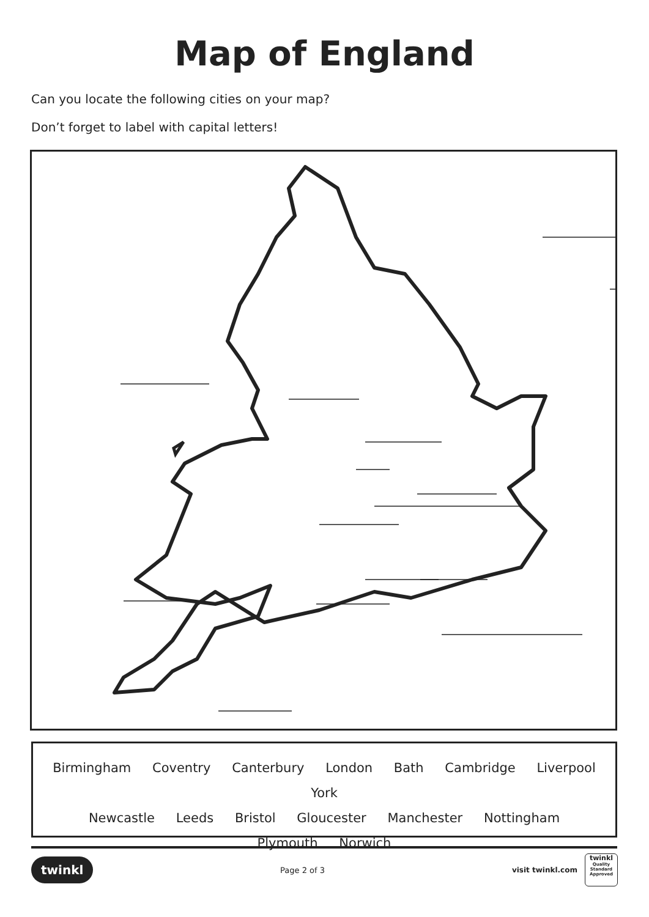Map of England
Can you locate the following cities on your map?
Don’t forget to label with capital letters!
Birmingham Coventry Canterbury London Bath Cambridge Liverpool York
Newcastle Leeds Bristol Gloucester Manchester Nottingham
Plymouth Norwich
twinkl
Page 2 of 3
visit twinkl.com
twinkl
Quality Standard Approved